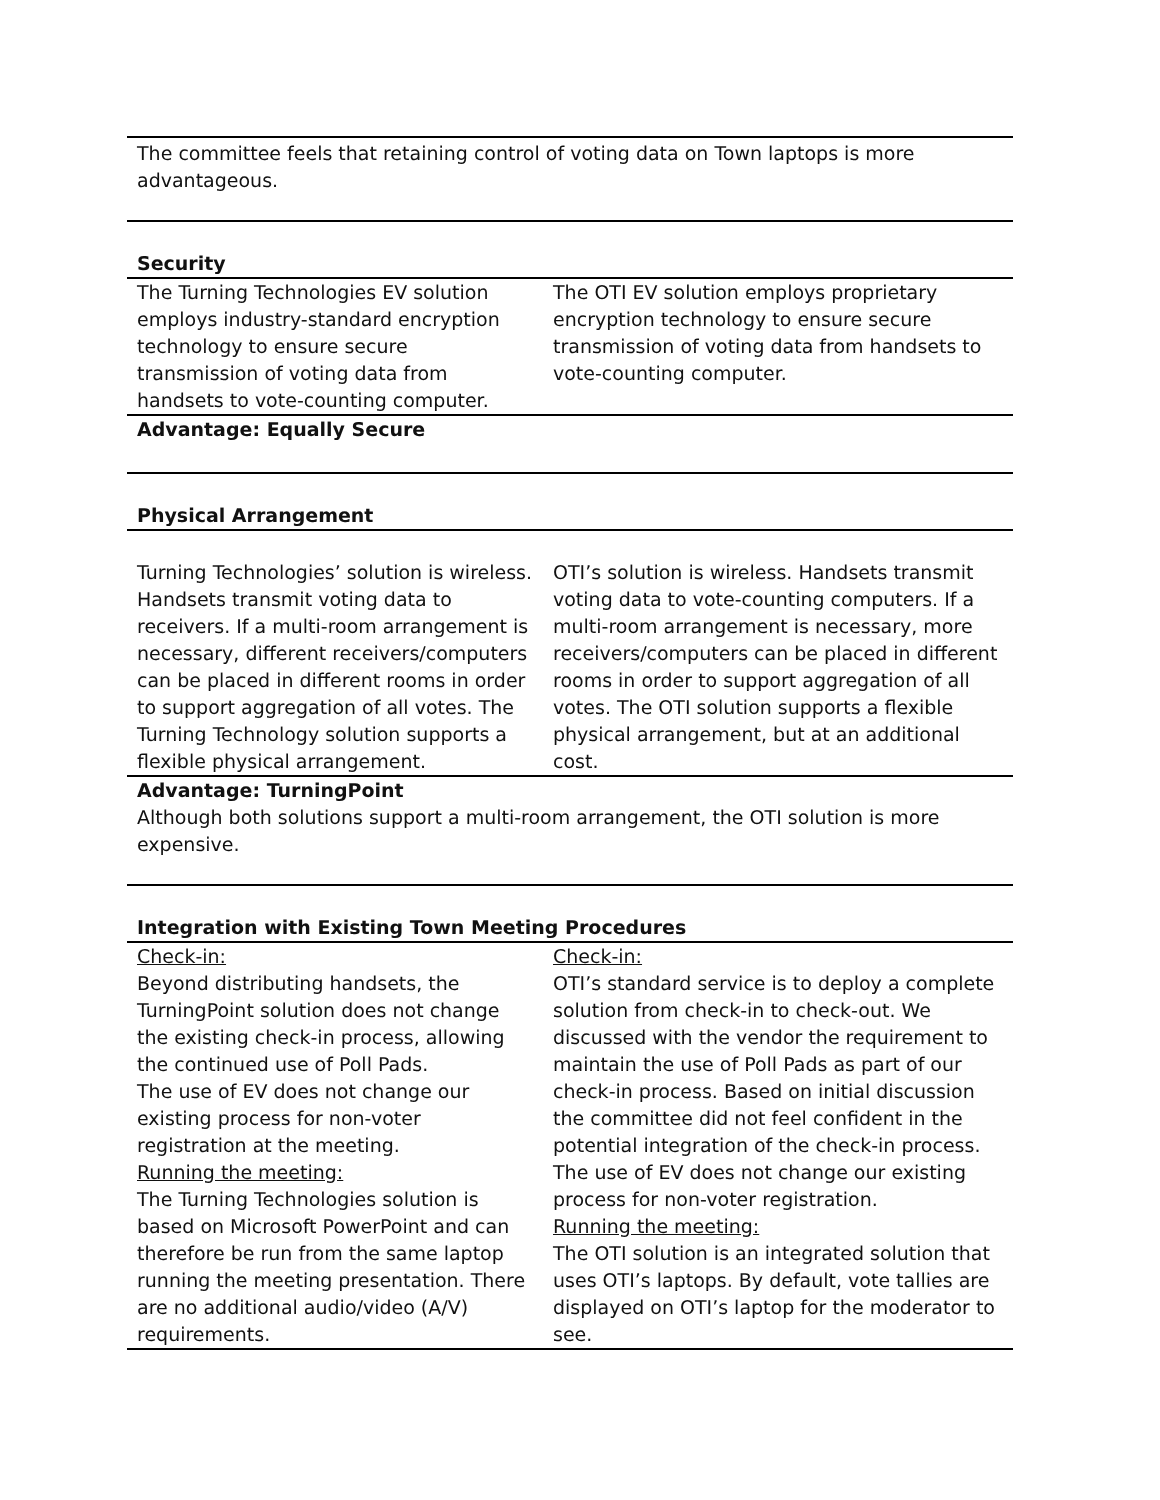| The committee feels that retaining control of voting data on Town laptops is more advantageous. | |
| Security | |
| The Turning Technologies EV solution employs industry-standard encryption technology to ensure secure transmission of voting data from handsets to vote-counting computer. | The OTI EV solution employs proprietary encryption technology to ensure secure transmission of voting data from handsets to vote-counting computer. |
| Advantage: Equally Secure | |
| Physical Arrangement | |
| Turning Technologies’ solution is wireless. Handsets transmit voting data to receivers. If a multi-room arrangement is necessary, different receivers/computers can be placed in different rooms in order to support aggregation of all votes. The Turning Technology solution supports a flexible physical arrangement. | OTI’s solution is wireless. Handsets transmit voting data to vote-counting computers. If a multi-room arrangement is necessary, more receivers/computers can be placed in different rooms in order to support aggregation of all votes. The OTI solution supports a flexible physical arrangement, but at an additional cost. |
| Advantage: TurningPoint Although both solutions support a multi-room arrangement, the OTI solution is more expensive. | |
| Integration with Existing Town Meeting Procedures | |
| Check-in: Beyond distributing handsets, the TurningPoint solution does not change the existing check-in process, allowing the continued use of Poll Pads. The use of EV does not change our existing process for non-voter registration at the meeting. Running the meeting: The Turning Technologies solution is based on Microsoft PowerPoint and can therefore be run from the same laptop running the meeting presentation. There are no additional audio/video (A/V) requirements. | Check-in: OTI’s standard service is to deploy a complete solution from check-in to check-out. We discussed with the vendor the requirement to maintain the use of Poll Pads as part of our check-in process. Based on initial discussion the committee did not feel confident in the potential integration of the check-in process. The use of EV does not change our existing process for non-voter registration. Running the meeting: The OTI solution is an integrated solution that uses OTI’s laptops. By default, vote tallies are displayed on OTI’s laptop for the moderator to see. |